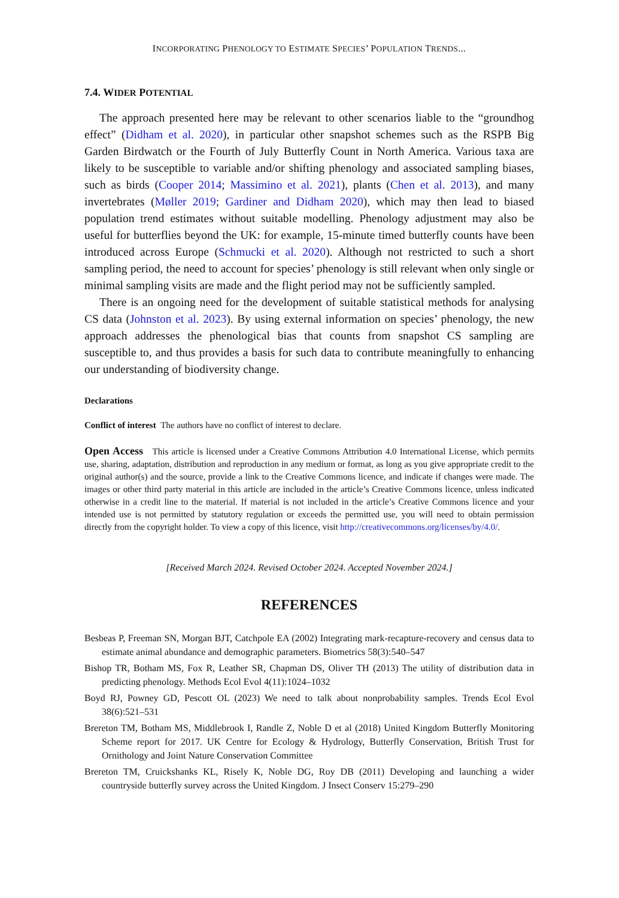INCORPORATING PHENOLOGY TO ESTIMATE SPECIES’ POPULATION TRENDS...
7.4. WIDER POTENTIAL
The approach presented here may be relevant to other scenarios liable to the “groundhog effect” (Didham et al. 2020), in particular other snapshot schemes such as the RSPB Big Garden Birdwatch or the Fourth of July Butterfly Count in North America. Various taxa are likely to be susceptible to variable and/or shifting phenology and associated sampling biases, such as birds (Cooper 2014; Massimino et al. 2021), plants (Chen et al. 2013), and many invertebrates (Møller 2019; Gardiner and Didham 2020), which may then lead to biased population trend estimates without suitable modelling. Phenology adjustment may also be useful for butterflies beyond the UK: for example, 15-minute timed butterfly counts have been introduced across Europe (Schmucki et al. 2020). Although not restricted to such a short sampling period, the need to account for species’ phenology is still relevant when only single or minimal sampling visits are made and the flight period may not be sufficiently sampled.
There is an ongoing need for the development of suitable statistical methods for analysing CS data (Johnston et al. 2023). By using external information on species’ phenology, the new approach addresses the phenological bias that counts from snapshot CS sampling are susceptible to, and thus provides a basis for such data to contribute meaningfully to enhancing our understanding of biodiversity change.
Declarations
Conflict of interest The authors have no conflict of interest to declare.
Open Access This article is licensed under a Creative Commons Attribution 4.0 International License, which permits use, sharing, adaptation, distribution and reproduction in any medium or format, as long as you give appropriate credit to the original author(s) and the source, provide a link to the Creative Commons licence, and indicate if changes were made. The images or other third party material in this article are included in the article’s Creative Commons licence, unless indicated otherwise in a credit line to the material. If material is not included in the article’s Creative Commons licence and your intended use is not permitted by statutory regulation or exceeds the permitted use, you will need to obtain permission directly from the copyright holder. To view a copy of this licence, visit http://creativecommons.org/licenses/by/4.0/.
[Received March 2024. Revised October 2024. Accepted November 2024.]
REFERENCES
Besbeas P, Freeman SN, Morgan BJT, Catchpole EA (2002) Integrating mark-recapture-recovery and census data to estimate animal abundance and demographic parameters. Biometrics 58(3):540–547
Bishop TR, Botham MS, Fox R, Leather SR, Chapman DS, Oliver TH (2013) The utility of distribution data in predicting phenology. Methods Ecol Evol 4(11):1024–1032
Boyd RJ, Powney GD, Pescott OL (2023) We need to talk about nonprobability samples. Trends Ecol Evol 38(6):521–531
Brereton TM, Botham MS, Middlebrook I, Randle Z, Noble D et al (2018) United Kingdom Butterfly Monitoring Scheme report for 2017. UK Centre for Ecology & Hydrology, Butterfly Conservation, British Trust for Ornithology and Joint Nature Conservation Committee
Brereton TM, Cruickshanks KL, Risely K, Noble DG, Roy DB (2011) Developing and launching a wider countryside butterfly survey across the United Kingdom. J Insect Conserv 15:279–290